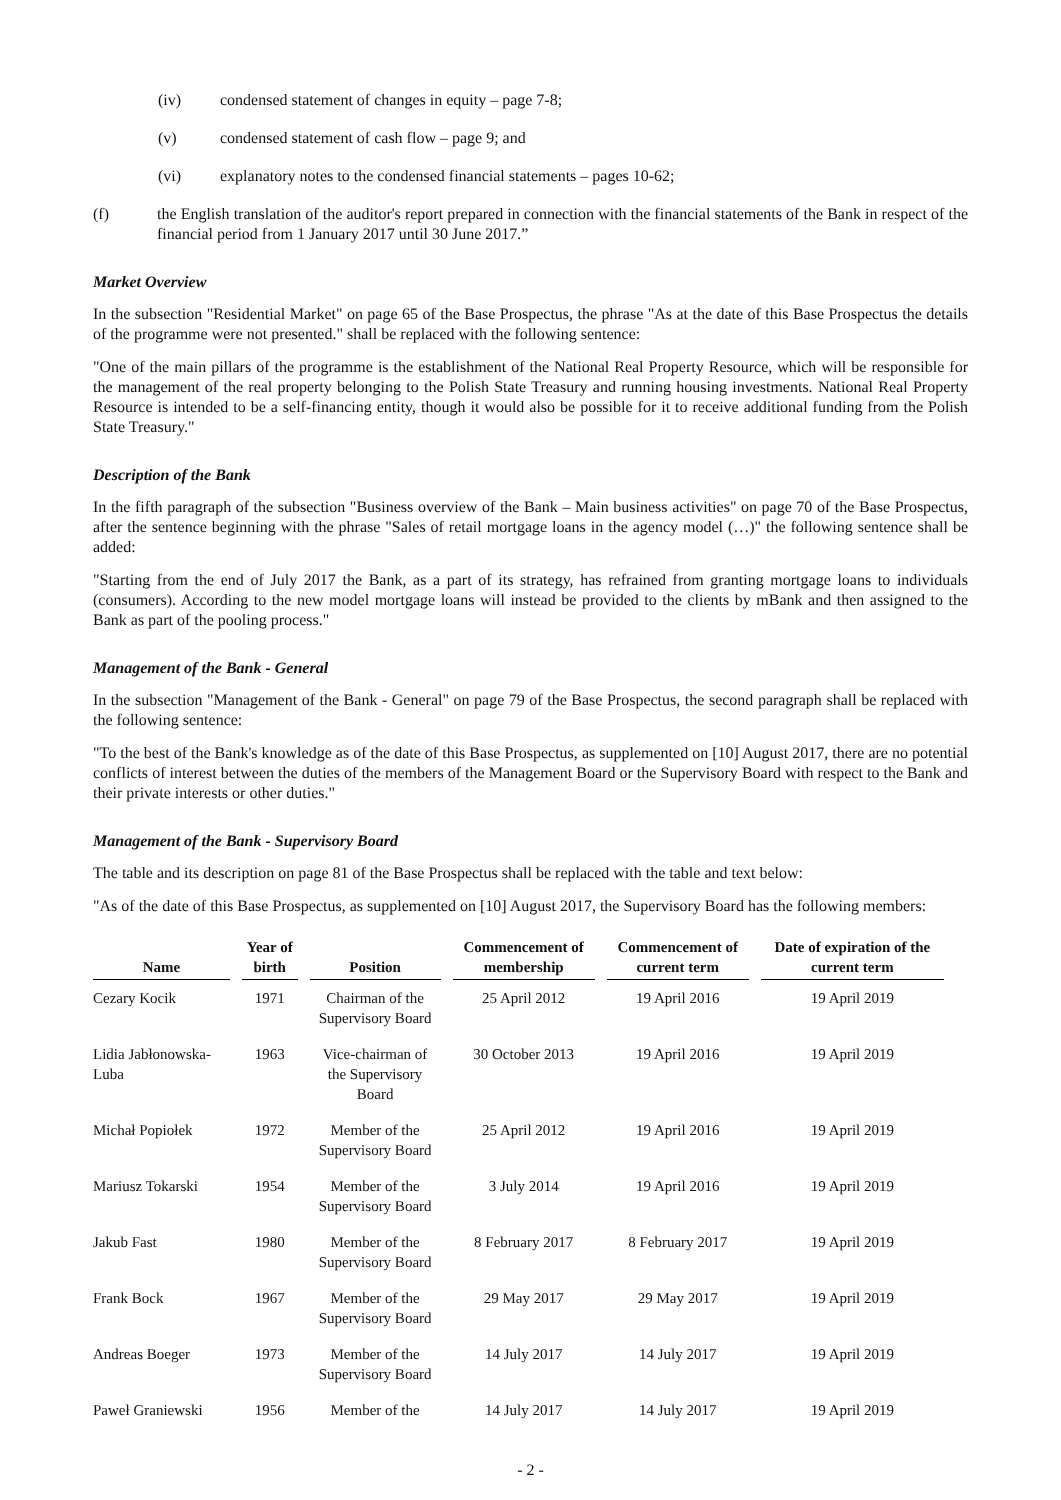(iv) condensed statement of changes in equity – page 7-8;
(v) condensed statement of cash flow – page 9; and
(vi) explanatory notes to the condensed financial statements – pages 10-62;
(f) the English translation of the auditor's report prepared in connection with the financial statements of the Bank in respect of the financial period from 1 January 2017 until 30 June 2017.”
Market Overview
In the subsection "Residential Market" on page 65 of the Base Prospectus, the phrase "As at the date of this Base Prospectus the details of the programme were not presented." shall be replaced with the following sentence:
"One of the main pillars of the programme is the establishment of the National Real Property Resource, which will be responsible for the management of the real property belonging to the Polish State Treasury and running housing investments. National Real Property Resource is intended to be a self-financing entity, though it would also be possible for it to receive additional funding from the Polish State Treasury."
Description of the Bank
In the fifth paragraph of the subsection "Business overview of the Bank – Main business activities" on page 70 of the Base Prospectus, after the sentence beginning with the phrase "Sales of retail mortgage loans in the agency model (…)" the following sentence shall be added:
"Starting from the end of July 2017 the Bank, as a part of its strategy, has refrained from granting mortgage loans to individuals (consumers). According to the new model mortgage loans will instead be provided to the clients by mBank and then assigned to the Bank as part of the pooling process."
Management of the Bank - General
In the subsection "Management of the Bank - General" on page 79 of the Base Prospectus, the second paragraph shall be replaced with the following sentence:
"To the best of the Bank's knowledge as of the date of this Base Prospectus, as supplemented on [10] August 2017, there are no potential conflicts of interest between the duties of the members of the Management Board or the Supervisory Board with respect to the Bank and their private interests or other duties."
Management of the Bank - Supervisory Board
The table and its description on page 81 of the Base Prospectus shall be replaced with the table and text below:
"As of the date of this Base Prospectus, as supplemented on [10] August 2017, the Supervisory Board has the following members:
| Name | Year of birth | Position | Commencement of membership | Commencement of current term | Date of expiration of the current term |
| --- | --- | --- | --- | --- | --- |
| Cezary Kocik | 1971 | Chairman of the Supervisory Board | 25 April 2012 | 19 April 2016 | 19 April 2019 |
| Lidia Jabłonowska- Luba | 1963 | Vice-chairman of the Supervisory Board | 30 October 2013 | 19 April 2016 | 19 April 2019 |
| Michał Popiołek | 1972 | Member of the Supervisory Board | 25 April 2012 | 19 April 2016 | 19 April 2019 |
| Mariusz Tokarski | 1954 | Member of the Supervisory Board | 3 July 2014 | 19 April 2016 | 19 April 2019 |
| Jakub Fast | 1980 | Member of the Supervisory Board | 8 February 2017 | 8 February 2017 | 19 April 2019 |
| Frank Bock | 1967 | Member of the Supervisory Board | 29 May 2017 | 29 May 2017 | 19 April 2019 |
| Andreas Boeger | 1973 | Member of the Supervisory Board | 14 July 2017 | 14 July 2017 | 19 April 2019 |
| Paweł Graniewski | 1956 | Member of the | 14 July 2017 | 14 July 2017 | 19 April 2019 |
- 2 -